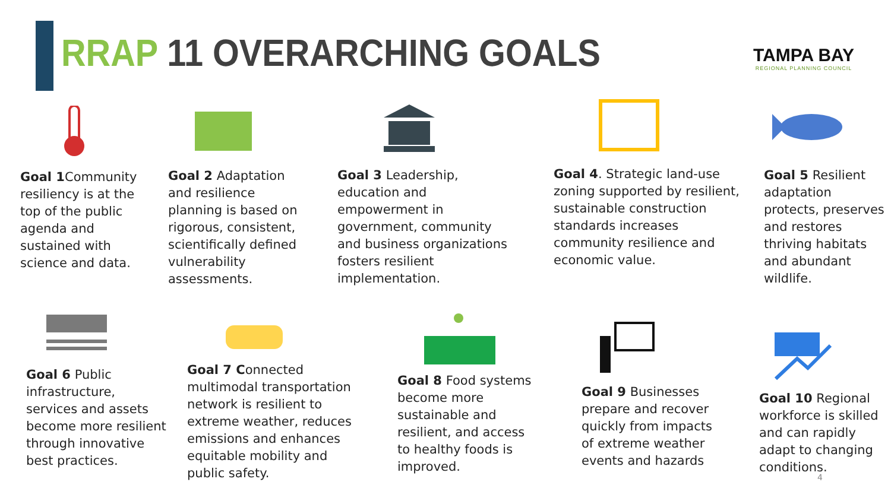RRAP 11 OVERARCHING GOALS
TAMPA BAY
REGIONAL PLANNING COUNCIL
Goal 1 Community resiliency is at the top of the public agenda and sustained with science and data.
Goal 2 Adaptation and resilience planning is based on rigorous, consistent, scientifically defined vulnerability assessments.
Goal 3 Leadership, education and empowerment in government, community and business organizations fosters resilient implementation.
Goal 4. Strategic land-use zoning supported by resilient, sustainable construction standards increases community resilience and economic value.
Goal 5 Resilient adaptation protects, preserves and restores thriving habitats and abundant wildlife.
Goal 6 Public infrastructure, services and assets become more resilient through innovative best practices.
Goal 7 Connected multimodal transportation network is resilient to extreme weather, reduces emissions and enhances equitable mobility and public safety.
Goal 8 Food systems become more sustainable and resilient, and access to healthy foods is improved.
Goal 9 Businesses prepare and recover quickly from impacts of extreme weather events and hazards
Goal 10 Regional workforce is skilled and can rapidly adapt to changing conditions.
4